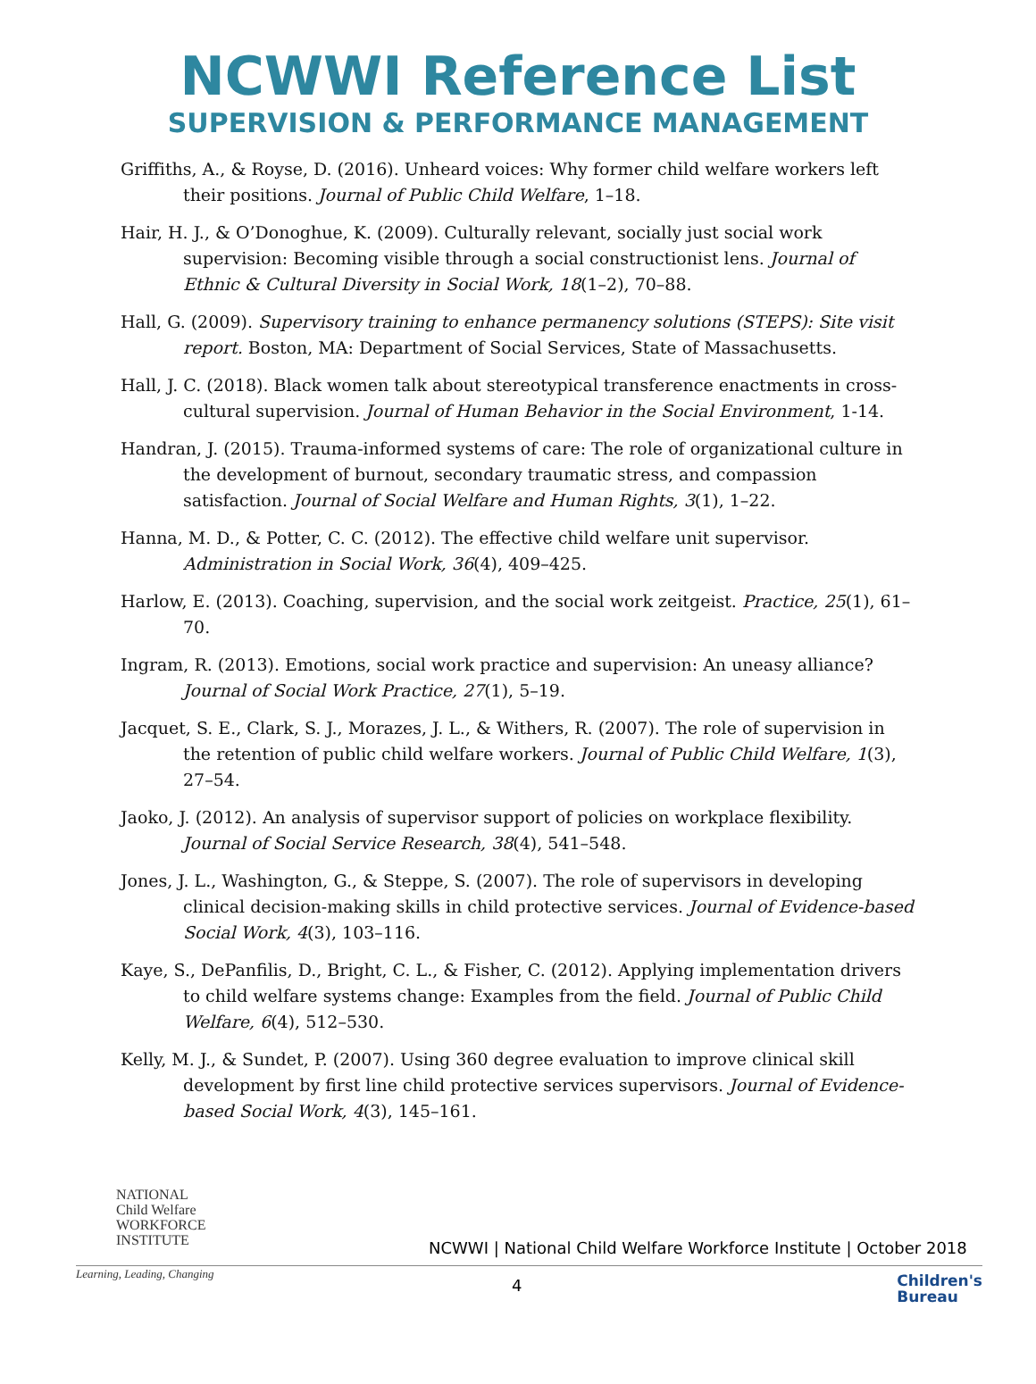NCWWI Reference List
SUPERVISION & PERFORMANCE MANAGEMENT
Griffiths, A., & Royse, D. (2016). Unheard voices: Why former child welfare workers left their positions. Journal of Public Child Welfare, 1–18.
Hair, H. J., & O’Donoghue, K. (2009). Culturally relevant, socially just social work supervision: Becoming visible through a social constructionist lens. Journal of Ethnic & Cultural Diversity in Social Work, 18(1–2), 70–88.
Hall, G. (2009). Supervisory training to enhance permanency solutions (STEPS): Site visit report. Boston, MA: Department of Social Services, State of Massachusetts.
Hall, J. C. (2018). Black women talk about stereotypical transference enactments in cross-cultural supervision. Journal of Human Behavior in the Social Environment, 1-14.
Handran, J. (2015). Trauma-informed systems of care: The role of organizational culture in the development of burnout, secondary traumatic stress, and compassion satisfaction. Journal of Social Welfare and Human Rights, 3(1), 1–22.
Hanna, M. D., & Potter, C. C. (2012). The effective child welfare unit supervisor. Administration in Social Work, 36(4), 409–425.
Harlow, E. (2013). Coaching, supervision, and the social work zeitgeist. Practice, 25(1), 61–70.
Ingram, R. (2013). Emotions, social work practice and supervision: An uneasy alliance? Journal of Social Work Practice, 27(1), 5–19.
Jacquet, S. E., Clark, S. J., Morazes, J. L., & Withers, R. (2007). The role of supervision in the retention of public child welfare workers. Journal of Public Child Welfare, 1(3), 27–54.
Jaoko, J. (2012). An analysis of supervisor support of policies on workplace flexibility. Journal of Social Service Research, 38(4), 541–548.
Jones, J. L., Washington, G., & Steppe, S. (2007). The role of supervisors in developing clinical decision-making skills in child protective services. Journal of Evidence-based Social Work, 4(3), 103–116.
Kaye, S., DePanfilis, D., Bright, C. L., & Fisher, C. (2012). Applying implementation drivers to child welfare systems change: Examples from the field. Journal of Public Child Welfare, 6(4), 512–530.
Kelly, M. J., & Sundet, P. (2007). Using 360 degree evaluation to improve clinical skill development by first line child protective services supervisors. Journal of Evidence-based Social Work, 4(3), 145–161.
NATIONAL
Child Welfare
WORKFORCE
INSTITUTE
Learning, Leading, Changing
NCWWI | National Child Welfare Workforce Institute | October 2018
4
Children's
Bureau